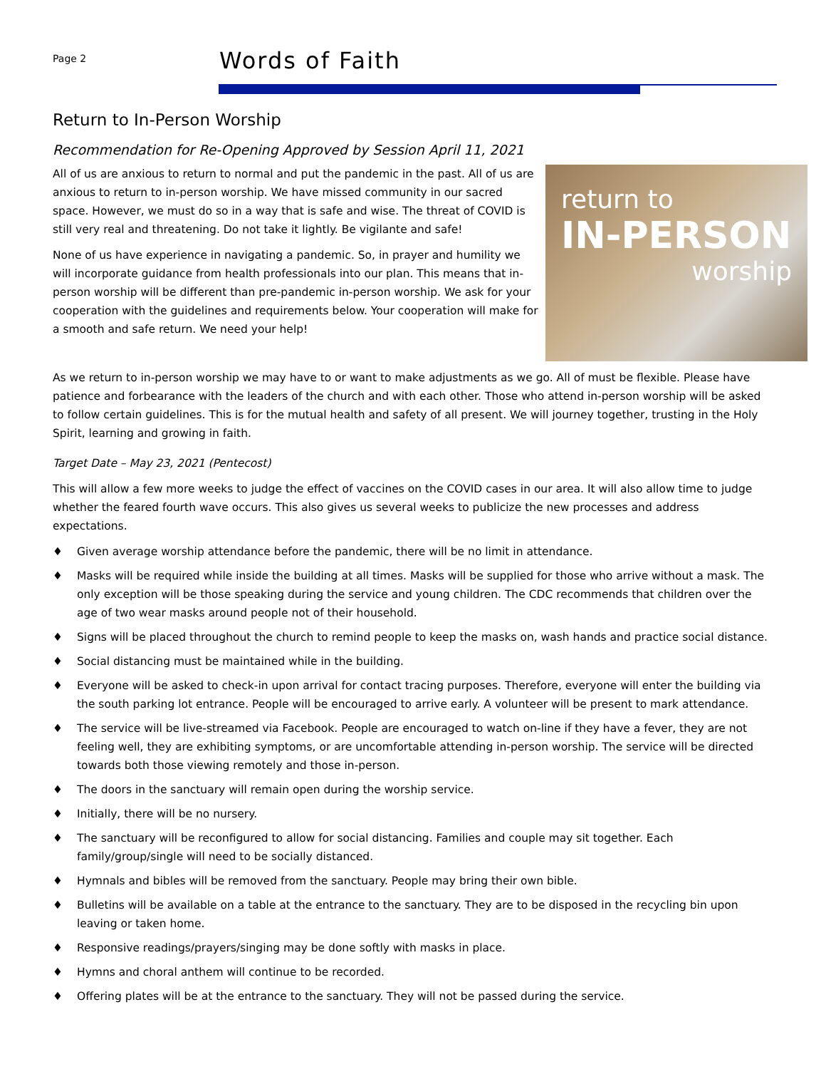Page 2
Words of Faith
Return to In-Person Worship
Recommendation for Re-Opening Approved by Session April 11, 2021
return to
IN-PERSON
worship
All of us are anxious to return to normal and put the pandemic in the past. All of us are anxious to return to in-person worship. We have missed community in our sacred space. However, we must do so in a way that is safe and wise. The threat of COVID is still very real and threatening. Do not take it lightly. Be vigilante and safe!
None of us have experience in navigating a pandemic. So, in prayer and humility we will incorporate guidance from health professionals into our plan. This means that in-person worship will be different than pre-pandemic in-person worship. We ask for your cooperation with the guidelines and requirements below. Your cooperation will make for a smooth and safe return. We need your help!
As we return to in-person worship we may have to or want to make adjustments as we go. All of must be flexible. Please have patience and forbearance with the leaders of the church and with each other. Those who attend in-person worship will be asked to follow certain guidelines. This is for the mutual health and safety of all present. We will journey together, trusting in the Holy Spirit, learning and growing in faith.
Target Date – May 23, 2021 (Pentecost)
This will allow a few more weeks to judge the effect of vaccines on the COVID cases in our area. It will also allow time to judge whether the feared fourth wave occurs. This also gives us several weeks to publicize the new processes and address expectations.
♦ Given average worship attendance before the pandemic, there will be no limit in attendance.
♦ Masks will be required while inside the building at all times. Masks will be supplied for those who arrive without a mask. The only exception will be those speaking during the service and young children. The CDC recommends that children over the age of two wear masks around people not of their household.
♦ Signs will be placed throughout the church to remind people to keep the masks on, wash hands and practice social distance.
♦ Social distancing must be maintained while in the building.
♦ Everyone will be asked to check-in upon arrival for contact tracing purposes. Therefore, everyone will enter the building via the south parking lot entrance. People will be encouraged to arrive early. A volunteer will be present to mark attendance.
♦ The service will be live-streamed via Facebook. People are encouraged to watch on-line if they have a fever, they are not feeling well, they are exhibiting symptoms, or are uncomfortable attending in-person worship. The service will be directed towards both those viewing remotely and those in-person.
♦ The doors in the sanctuary will remain open during the worship service.
♦ Initially, there will be no nursery.
♦ The sanctuary will be reconfigured to allow for social distancing. Families and couple may sit together. Each family/group/single will need to be socially distanced.
♦ Hymnals and bibles will be removed from the sanctuary. People may bring their own bible.
♦ Bulletins will be available on a table at the entrance to the sanctuary. They are to be disposed in the recycling bin upon leaving or taken home.
♦ Responsive readings/prayers/singing may be done softly with masks in place.
♦ Hymns and choral anthem will continue to be recorded.
♦ Offering plates will be at the entrance to the sanctuary. They will not be passed during the service.